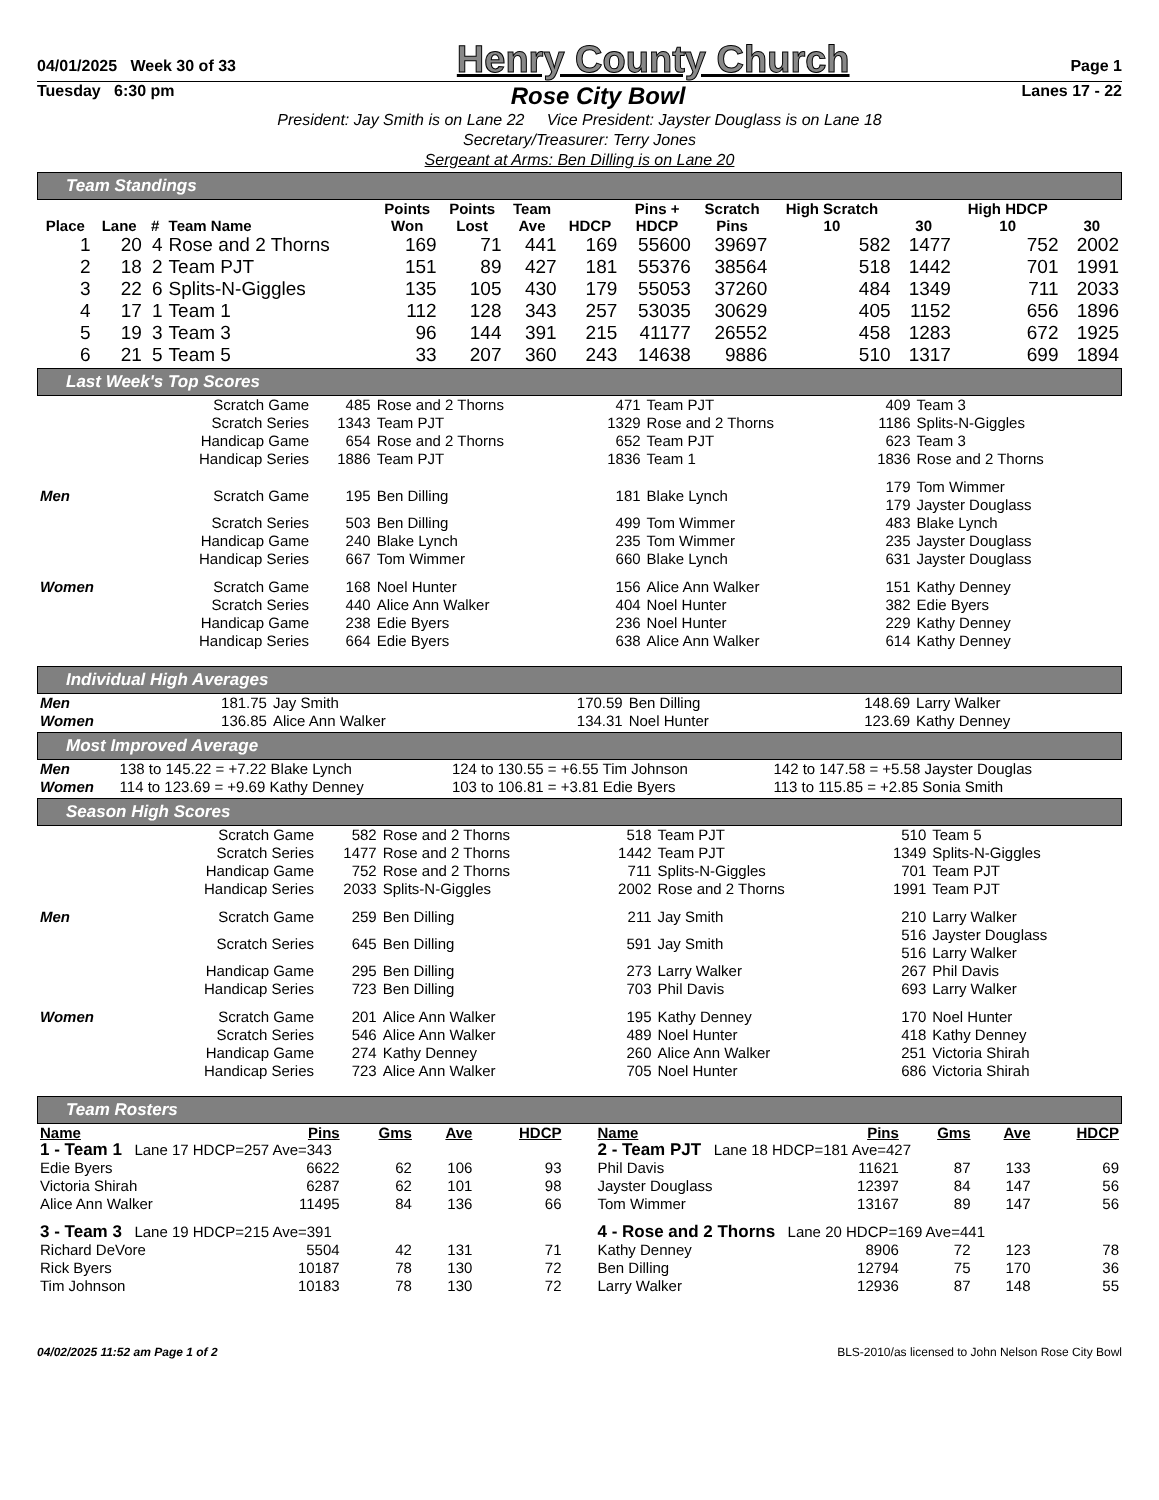04/01/2025 Week 30 of 33 Henry County Church Page 1
Tuesday 6:30 pm Rose City Bowl Lanes 17 - 22
President: Jay Smith is on Lane 22 Vice President: Jayster Douglass is on Lane 18
Secretary/Treasurer: Terry Jones
Sergeant at Arms: Ben Dilling is on Lane 20
Team Standings
| Place | Lane | # | Team Name | Points Won | Points Lost | Team Ave | HDCP | Pins + HDCP | Scratch Pins | High Scratch 10 | 30 | High HDCP 10 | 30 |
| --- | --- | --- | --- | --- | --- | --- | --- | --- | --- | --- | --- | --- | --- |
| 1 | 20 | 4 | Rose and 2 Thorns | 169 | 71 | 441 | 169 | 55600 | 39697 | 582 | 1477 | 752 | 2002 |
| 2 | 18 | 2 | Team PJT | 151 | 89 | 427 | 181 | 55376 | 38564 | 518 | 1442 | 701 | 1991 |
| 3 | 22 | 6 | Splits-N-Giggles | 135 | 105 | 430 | 179 | 55053 | 37260 | 484 | 1349 | 711 | 2033 |
| 4 | 17 | 1 | Team 1 | 112 | 128 | 343 | 257 | 53035 | 30629 | 405 | 1152 | 656 | 1896 |
| 5 | 19 | 3 | Team 3 | 96 | 144 | 391 | 215 | 41177 | 26552 | 458 | 1283 | 672 | 1925 |
| 6 | 21 | 5 | Team 5 | 33 | 207 | 360 | 243 | 14638 | 9886 | 510 | 1317 | 699 | 1894 |
Last Week's Top Scores
| | Scratch Game | 485 | Rose and 2 Thorns | 471 | Team PJT | 409 | Team 3 |
| | Scratch Series | 1343 | Team PJT | 1329 | Rose and 2 Thorns | 1186 | Splits-N-Giggles |
| | Handicap Game | 654 | Rose and 2 Thorns | 652 | Team PJT | 623 | Team 3 |
| | Handicap Series | 1886 | Team PJT | 1836 | Team 1 | 1836 | Rose and 2 Thorns |
| Men | Scratch Game | 195 | Ben Dilling | 181 | Blake Lynch | 179 179 | Tom Wimmer Jayster Douglass |
| | Scratch Series | 503 | Ben Dilling | 499 | Tom Wimmer | 483 | Blake Lynch |
| | Handicap Game | 240 | Blake Lynch | 235 | Tom Wimmer | 235 | Jayster Douglass |
| | Handicap Series | 667 | Tom Wimmer | 660 | Blake Lynch | 631 | Jayster Douglass |
| Women | Scratch Game | 168 | Noel Hunter | 156 | Alice Ann Walker | 151 | Kathy Denney |
| | Scratch Series | 440 | Alice Ann Walker | 404 | Noel Hunter | 382 | Edie Byers |
| | Handicap Game | 238 | Edie Byers | 236 | Noel Hunter | 229 | Kathy Denney |
| | Handicap Series | 664 | Edie Byers | 638 | Alice Ann Walker | 614 | Kathy Denney |
Individual High Averages
| Men | 181.75 | Jay Smith | 170.59 | Ben Dilling | 148.69 | Larry Walker |
| Women | 136.85 | Alice Ann Walker | 134.31 | Noel Hunter | 123.69 | Kathy Denney |
Most Improved Average
| Men | 138 to 145.22 = +7.22 Blake Lynch | 124 to 130.55 = +6.55 Tim Johnson | 142 to 147.58 = +5.58 Jayster Douglas |
| Women | 114 to 123.69 = +9.69 Kathy Denney | 103 to 106.81 = +3.81 Edie Byers | 113 to 115.85 = +2.85 Sonia Smith |
Season High Scores
| | Scratch Game | 582 | Rose and 2 Thorns | 518 | Team PJT | 510 | Team 5 |
| | Scratch Series | 1477 | Rose and 2 Thorns | 1442 | Team PJT | 1349 | Splits-N-Giggles |
| | Handicap Game | 752 | Rose and 2 Thorns | 711 | Splits-N-Giggles | 701 | Team PJT |
| | Handicap Series | 2033 | Splits-N-Giggles | 2002 | Rose and 2 Thorns | 1991 | Team PJT |
| Men | Scratch Game | 259 | Ben Dilling | 211 | Jay Smith | 210 | Larry Walker |
| | Scratch Series | 645 | Ben Dilling | 591 | Jay Smith | 516 516 | Jayster Douglass Larry Walker |
| | Handicap Game | 295 | Ben Dilling | 273 | Larry Walker | 267 | Phil Davis |
| | Handicap Series | 723 | Ben Dilling | 703 | Phil Davis | 693 | Larry Walker |
| Women | Scratch Game | 201 | Alice Ann Walker | 195 | Kathy Denney | 170 | Noel Hunter |
| | Scratch Series | 546 | Alice Ann Walker | 489 | Noel Hunter | 418 | Kathy Denney |
| | Handicap Game | 274 | Kathy Denney | 260 | Alice Ann Walker | 251 | Victoria Shirah |
| | Handicap Series | 723 | Alice Ann Walker | 705 | Noel Hunter | 686 | Victoria Shirah |
Team Rosters
| Name | Pins | Gms | Ave | HDCP |
| --- | --- | --- | --- | --- |
| 1 - Team 1 Lane 17 HDCP=257 Ave=343 | | | | |
| Edie Byers | 6622 | 62 | 106 | 93 |
| Victoria Shirah | 6287 | 62 | 101 | 98 |
| Alice Ann Walker | 11495 | 84 | 136 | 66 |
| 3 - Team 3 Lane 19 HDCP=215 Ave=391 | | | | |
| Richard DeVore | 5504 | 42 | 131 | 71 |
| Rick Byers | 10187 | 78 | 130 | 72 |
| Tim Johnson | 10183 | 78 | 130 | 72 |
| Name | Pins | Gms | Ave | HDCP |
| --- | --- | --- | --- | --- |
| 2 - Team PJT Lane 18 HDCP=181 Ave=427 | | | | |
| Phil Davis | 11621 | 87 | 133 | 69 |
| Jayster Douglass | 12397 | 84 | 147 | 56 |
| Tom Wimmer | 13167 | 89 | 147 | 56 |
| 4 - Rose and 2 Thorns Lane 20 HDCP=169 Ave=441 | | | | |
| Kathy Denney | 8906 | 72 | 123 | 78 |
| Ben Dilling | 12794 | 75 | 170 | 36 |
| Larry Walker | 12936 | 87 | 148 | 55 |
04/02/2025 11:52 am Page 1 of 2 BLS-2010/as licensed to John Nelson Rose City Bowl